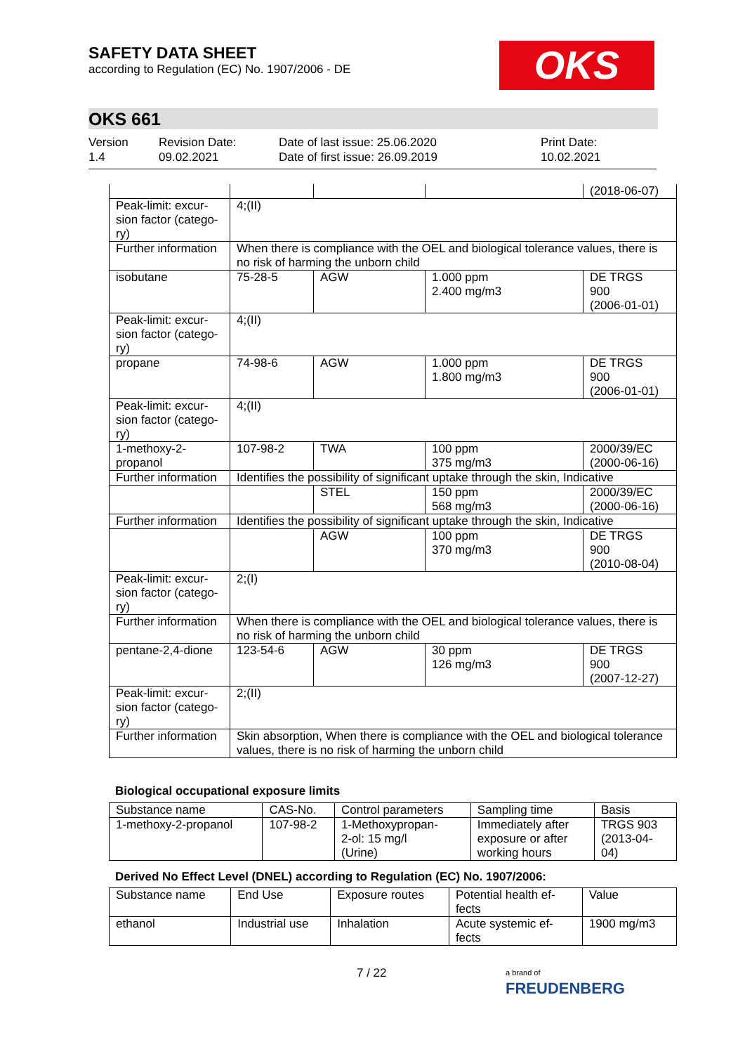SAFETY DATA SHEET
according to Regulation (EC) No. 1907/2006 - DE
OKS
OKS 661
Version
1.4
Revision Date:
09.02.2021
Date of last issue: 25.06.2020
Date of first issue: 26.09.2019
Print Date:
10.02.2021
| | | | | (2018-06-07) |
| Peak-limit: excur- sion factor (catego- ry) | 4;(II) | | | |
| Further information | When there is compliance with the OEL and biological tolerance values, there is no risk of harming the unborn child | | | |
| isobutane | 75-28-5 | AGW | 1.000 ppm 2.400 mg/m3 | DE TRGS 900 (2006-01-01) |
| Peak-limit: excur- sion factor (catego- ry) | 4;(II) | | | |
| propane | 74-98-6 | AGW | 1.000 ppm 1.800 mg/m3 | DE TRGS 900 (2006-01-01) |
| Peak-limit: excur- sion factor (catego- ry) | 4;(II) | | | |
| 1-methoxy-2- propanol | 107-98-2 | TWA | 100 ppm 375 mg/m3 | 2000/39/EC (2000-06-16) |
| Further information | Identifies the possibility of significant uptake through the skin, Indicative | | | |
| | | STEL | 150 ppm 568 mg/m3 | 2000/39/EC (2000-06-16) |
| Further information | Identifies the possibility of significant uptake through the skin, Indicative | | | |
| | | AGW | 100 ppm 370 mg/m3 | DE TRGS 900 (2010-08-04) |
| Peak-limit: excur- sion factor (catego- ry) | 2;(I) | | | |
| Further information | When there is compliance with the OEL and biological tolerance values, there is no risk of harming the unborn child | | | |
| pentane-2,4-dione | 123-54-6 | AGW | 30 ppm 126 mg/m3 | DE TRGS 900 (2007-12-27) |
| Peak-limit: excur- sion factor (catego- ry) | 2;(II) | | | |
| Further information | Skin absorption, When there is compliance with the OEL and biological tolerance values, there is no risk of harming the unborn child | | | |
Biological occupational exposure limits
| Substance name | CAS-No. | Control parameters | Sampling time | Basis |
| --- | --- | --- | --- | --- |
| 1-methoxy-2-propanol | 107-98-2 | 1-Methoxypropan- 2-ol: 15 mg/l (Urine) | Immediately after exposure or after working hours | TRGS 903 (2013-04- 04) |
Derived No Effect Level (DNEL) according to Regulation (EC) No. 1907/2006:
| Substance name | End Use | Exposure routes | Potential health ef- fects | Value |
| --- | --- | --- | --- | --- |
| ethanol | Industrial use | Inhalation | Acute systemic ef- fects | 1900 mg/m3 |
7 / 22
a brand of
FREUDENBERG